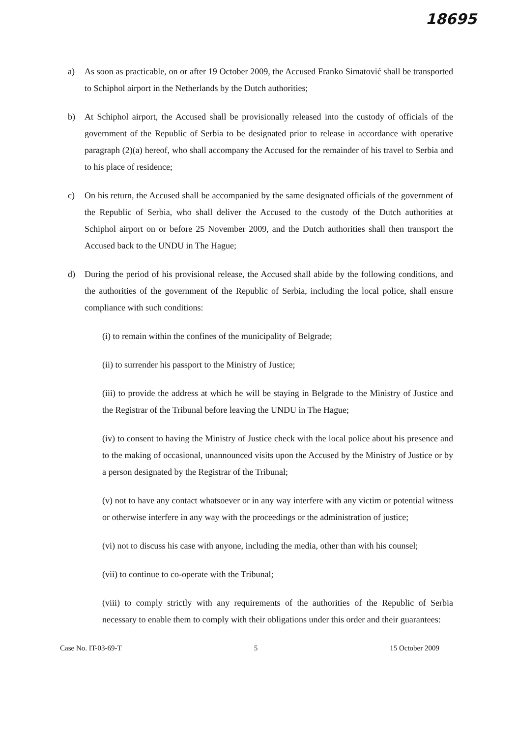18695
a) As soon as practicable, on or after 19 October 2009, the Accused Franko Simatović shall be transported to Schiphol airport in the Netherlands by the Dutch authorities;
b) At Schiphol airport, the Accused shall be provisionally released into the custody of officials of the government of the Republic of Serbia to be designated prior to release in accordance with operative paragraph (2)(a) hereof, who shall accompany the Accused for the remainder of his travel to Serbia and to his place of residence;
c) On his return, the Accused shall be accompanied by the same designated officials of the government of the Republic of Serbia, who shall deliver the Accused to the custody of the Dutch authorities at Schiphol airport on or before 25 November 2009, and the Dutch authorities shall then transport the Accused back to the UNDU in The Hague;
d) During the period of his provisional release, the Accused shall abide by the following conditions, and the authorities of the government of the Republic of Serbia, including the local police, shall ensure compliance with such conditions:
(i) to remain within the confines of the municipality of Belgrade;
(ii) to surrender his passport to the Ministry of Justice;
(iii) to provide the address at which he will be staying in Belgrade to the Ministry of Justice and the Registrar of the Tribunal before leaving the UNDU in The Hague;
(iv) to consent to having the Ministry of Justice check with the local police about his presence and to the making of occasional, unannounced visits upon the Accused by the Ministry of Justice or by a person designated by the Registrar of the Tribunal;
(v) not to have any contact whatsoever or in any way interfere with any victim or potential witness or otherwise interfere in any way with the proceedings or the administration of justice;
(vi) not to discuss his case with anyone, including the media, other than with his counsel;
(vii) to continue to co-operate with the Tribunal;
(viii) to comply strictly with any requirements of the authorities of the Republic of Serbia necessary to enable them to comply with their obligations under this order and their guarantees:
Case No. IT-03-69-T 5 15 October 2009